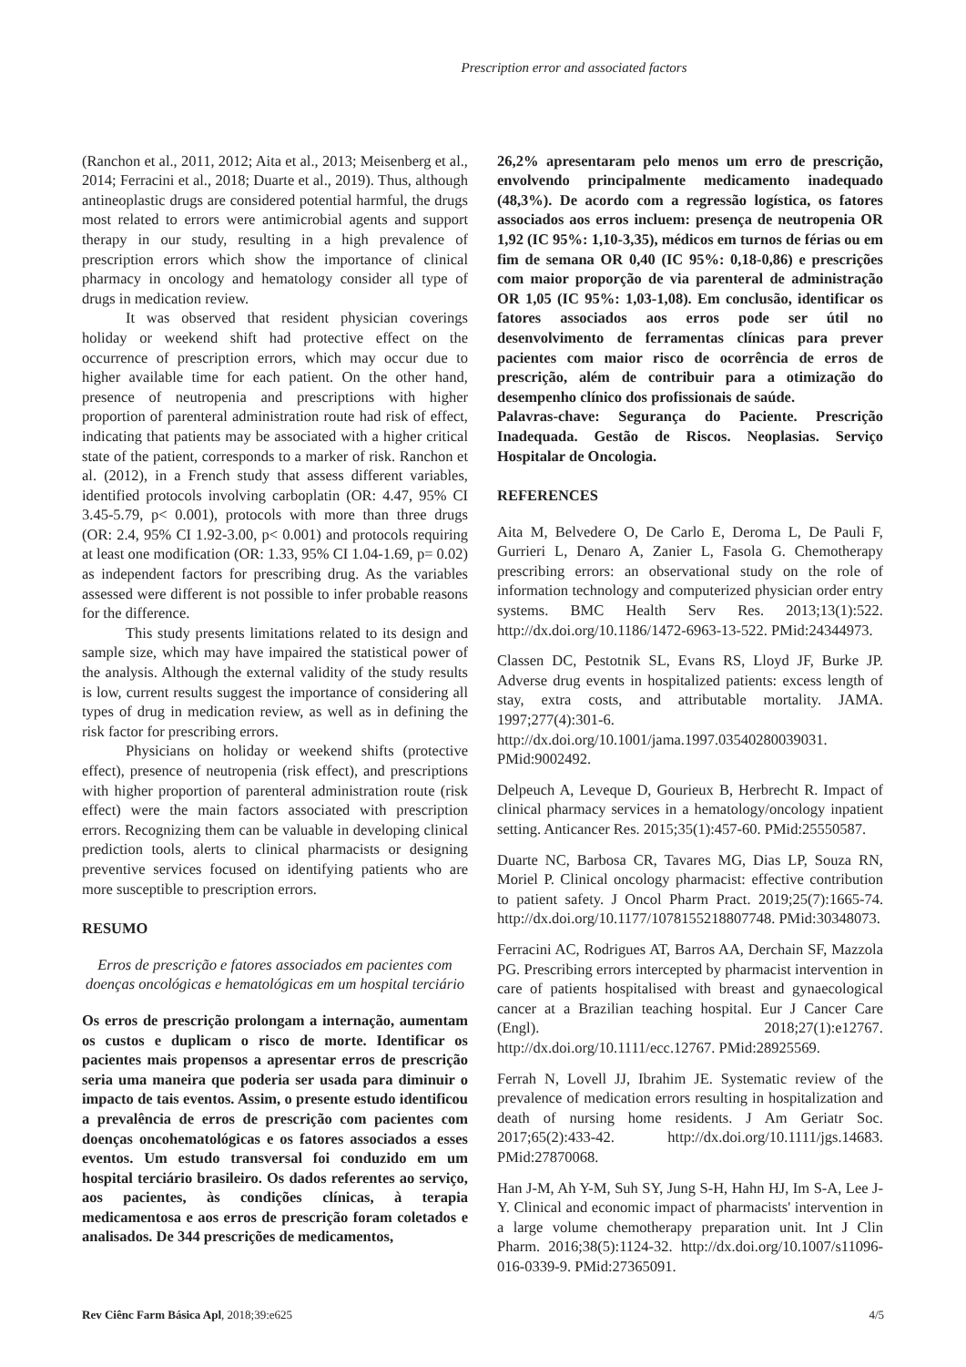Prescription error and associated factors
(Ranchon et al., 2011, 2012; Aita et al., 2013; Meisenberg et al., 2014; Ferracini et al., 2018; Duarte et al., 2019). Thus, although antineoplastic drugs are considered potential harmful, the drugs most related to errors were antimicrobial agents and support therapy in our study, resulting in a high prevalence of prescription errors which show the importance of clinical pharmacy in oncology and hematology consider all type of drugs in medication review.
It was observed that resident physician coverings holiday or weekend shift had protective effect on the occurrence of prescription errors, which may occur due to higher available time for each patient. On the other hand, presence of neutropenia and prescriptions with higher proportion of parenteral administration route had risk of effect, indicating that patients may be associated with a higher critical state of the patient, corresponds to a marker of risk. Ranchon et al. (2012), in a French study that assess different variables, identified protocols involving carboplatin (OR: 4.47, 95% CI 3.45-5.79, p< 0.001), protocols with more than three drugs (OR: 2.4, 95% CI 1.92-3.00, p< 0.001) and protocols requiring at least one modification (OR: 1.33, 95% CI 1.04-1.69, p= 0.02) as independent factors for prescribing drug. As the variables assessed were different is not possible to infer probable reasons for the difference.
This study presents limitations related to its design and sample size, which may have impaired the statistical power of the analysis. Although the external validity of the study results is low, current results suggest the importance of considering all types of drug in medication review, as well as in defining the risk factor for prescribing errors.
Physicians on holiday or weekend shifts (protective effect), presence of neutropenia (risk effect), and prescriptions with higher proportion of parenteral administration route (risk effect) were the main factors associated with prescription errors. Recognizing them can be valuable in developing clinical prediction tools, alerts to clinical pharmacists or designing preventive services focused on identifying patients who are more susceptible to prescription errors.
RESUMO
Erros de prescrição e fatores associados em pacientes com doenças oncológicas e hematológicas em um hospital terciário
Os erros de prescrição prolongam a internação, aumentam os custos e duplicam o risco de morte. Identificar os pacientes mais propensos a apresentar erros de prescrição seria uma maneira que poderia ser usada para diminuir o impacto de tais eventos. Assim, o presente estudo identificou a prevalência de erros de prescrição com pacientes com doenças oncohematológicas e os fatores associados a esses eventos. Um estudo transversal foi conduzido em um hospital terciário brasileiro. Os dados referentes ao serviço, aos pacientes, às condições clínicas, à terapia medicamentosa e aos erros de prescrição foram coletados e analisados. De 344 prescrições de medicamentos,
26,2% apresentaram pelo menos um erro de prescrição, envolvendo principalmente medicamento inadequado (48,3%). De acordo com a regressão logística, os fatores associados aos erros incluem: presença de neutropenia OR 1,92 (IC 95%: 1,10-3,35), médicos em turnos de férias ou em fim de semana OR 0,40 (IC 95%: 0,18-0,86) e prescrições com maior proporção de via parenteral de administração OR 1,05 (IC 95%: 1,03-1,08). Em conclusão, identificar os fatores associados aos erros pode ser útil no desenvolvimento de ferramentas clínicas para prever pacientes com maior risco de ocorrência de erros de prescrição, além de contribuir para a otimização do desempenho clínico dos profissionais de saúde.
Palavras-chave: Segurança do Paciente. Prescrição Inadequada. Gestão de Riscos. Neoplasias. Serviço Hospitalar de Oncologia.
REFERENCES
Aita M, Belvedere O, De Carlo E, Deroma L, De Pauli F, Gurrieri L, Denaro A, Zanier L, Fasola G. Chemotherapy prescribing errors: an observational study on the role of information technology and computerized physician order entry systems. BMC Health Serv Res. 2013;13(1):522. http://dx.doi.org/10.1186/1472-6963-13-522. PMid:24344973.
Classen DC, Pestotnik SL, Evans RS, Lloyd JF, Burke JP. Adverse drug events in hospitalized patients: excess length of stay, extra costs, and attributable mortality. JAMA. 1997;277(4):301-6. http://dx.doi.org/10.1001/jama.1997.03540280039031. PMid:9002492.
Delpeuch A, Leveque D, Gourieux B, Herbrecht R. Impact of clinical pharmacy services in a hematology/oncology inpatient setting. Anticancer Res. 2015;35(1):457-60. PMid:25550587.
Duarte NC, Barbosa CR, Tavares MG, Dias LP, Souza RN, Moriel P. Clinical oncology pharmacist: effective contribution to patient safety. J Oncol Pharm Pract. 2019;25(7):1665-74. http://dx.doi.org/10.1177/1078155218807748. PMid:30348073.
Ferracini AC, Rodrigues AT, Barros AA, Derchain SF, Mazzola PG. Prescribing errors intercepted by pharmacist intervention in care of patients hospitalised with breast and gynaecological cancer at a Brazilian teaching hospital. Eur J Cancer Care (Engl). 2018;27(1):e12767. http://dx.doi.org/10.1111/ecc.12767. PMid:28925569.
Ferrah N, Lovell JJ, Ibrahim JE. Systematic review of the prevalence of medication errors resulting in hospitalization and death of nursing home residents. J Am Geriatr Soc. 2017;65(2):433-42. http://dx.doi.org/10.1111/jgs.14683. PMid:27870068.
Han J-M, Ah Y-M, Suh SY, Jung S-H, Hahn HJ, Im S-A, Lee J-Y. Clinical and economic impact of pharmacists' intervention in a large volume chemotherapy preparation unit. Int J Clin Pharm. 2016;38(5):1124-32. http://dx.doi.org/10.1007/s11096-016-0339-9. PMid:27365091.
Rev Ciênc Farm Básica Apl, 2018;39:e625 4/5